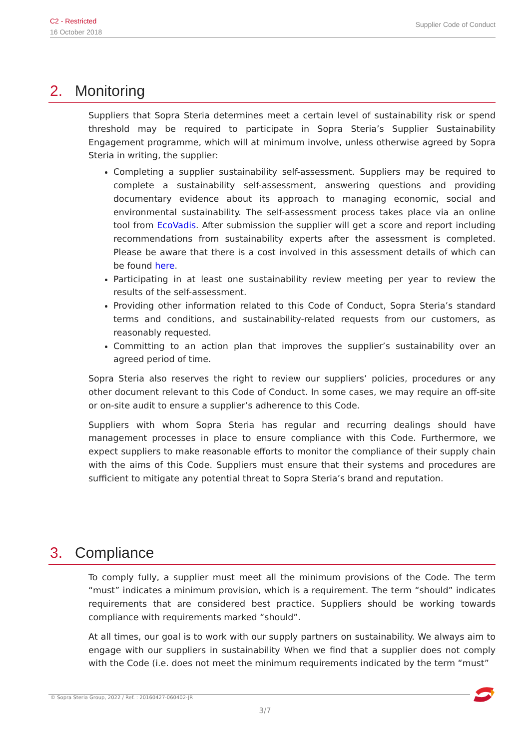C2 - Restricted
16 October 2018
Supplier Code of Conduct
2. Monitoring
Suppliers that Sopra Steria determines meet a certain level of sustainability risk or spend threshold may be required to participate in Sopra Steria’s Supplier Sustainability Engagement programme, which will at minimum involve, unless otherwise agreed by Sopra Steria in writing, the supplier:
Completing a supplier sustainability self-assessment. Suppliers may be required to complete a sustainability self-assessment, answering questions and providing documentary evidence about its approach to managing economic, social and environmental sustainability. The self-assessment process takes place via an online tool from EcoVadis. After submission the supplier will get a score and report including recommendations from sustainability experts after the assessment is completed. Please be aware that there is a cost involved in this assessment details of which can be found here.
Participating in at least one sustainability review meeting per year to review the results of the self-assessment.
Providing other information related to this Code of Conduct, Sopra Steria’s standard terms and conditions, and sustainability-related requests from our customers, as reasonably requested.
Committing to an action plan that improves the supplier’s sustainability over an agreed period of time.
Sopra Steria also reserves the right to review our suppliers’ policies, procedures or any other document relevant to this Code of Conduct. In some cases, we may require an off-site or on-site audit to ensure a supplier’s adherence to this Code.
Suppliers with whom Sopra Steria has regular and recurring dealings should have management processes in place to ensure compliance with this Code. Furthermore, we expect suppliers to make reasonable efforts to monitor the compliance of their supply chain with the aims of this Code. Suppliers must ensure that their systems and procedures are sufficient to mitigate any potential threat to Sopra Steria’s brand and reputation.
3. Compliance
To comply fully, a supplier must meet all the minimum provisions of the Code. The term “must” indicates a minimum provision, which is a requirement. The term “should” indicates requirements that are considered best practice. Suppliers should be working towards compliance with requirements marked “should”.
At all times, our goal is to work with our supply partners on sustainability. We always aim to engage with our suppliers in sustainability When we find that a supplier does not comply with the Code (i.e. does not meet the minimum requirements indicated by the term “must”
© Sopra Steria Group, 2022 / Ref. : 20160427-060402-JR
3/7